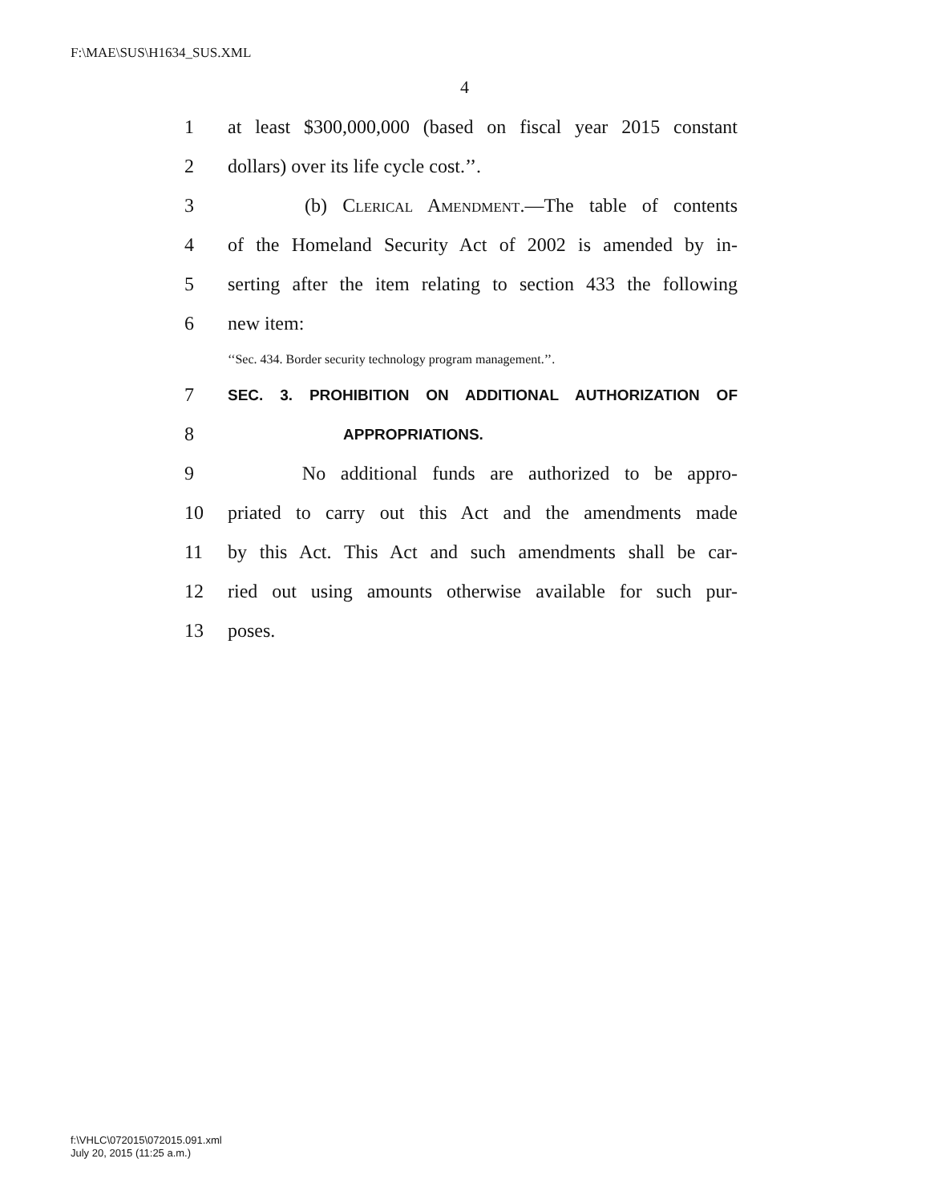F:\MAE\SUS\H1634_SUS.XML
4
1 at least $300,000,000 (based on fiscal year 2015 constant
2 dollars) over its life cycle cost.’’.
3 (b) Clerical Amendment.—The table of contents
4 of the Homeland Security Act of 2002 is amended by in-
5 serting after the item relating to section 433 the following
6 new item:
‘‘Sec. 434. Border security technology program management.’’.
7 SEC. 3. PROHIBITION ON ADDITIONAL AUTHORIZATION OF
8 APPROPRIATIONS.
9 No additional funds are authorized to be appro-
10 priated to carry out this Act and the amendments made
11 by this Act. This Act and such amendments shall be car-
12 ried out using amounts otherwise available for such pur-
13 poses.
f:\VHLC\072015\072015.091.xml
July 20, 2015 (11:25 a.m.)